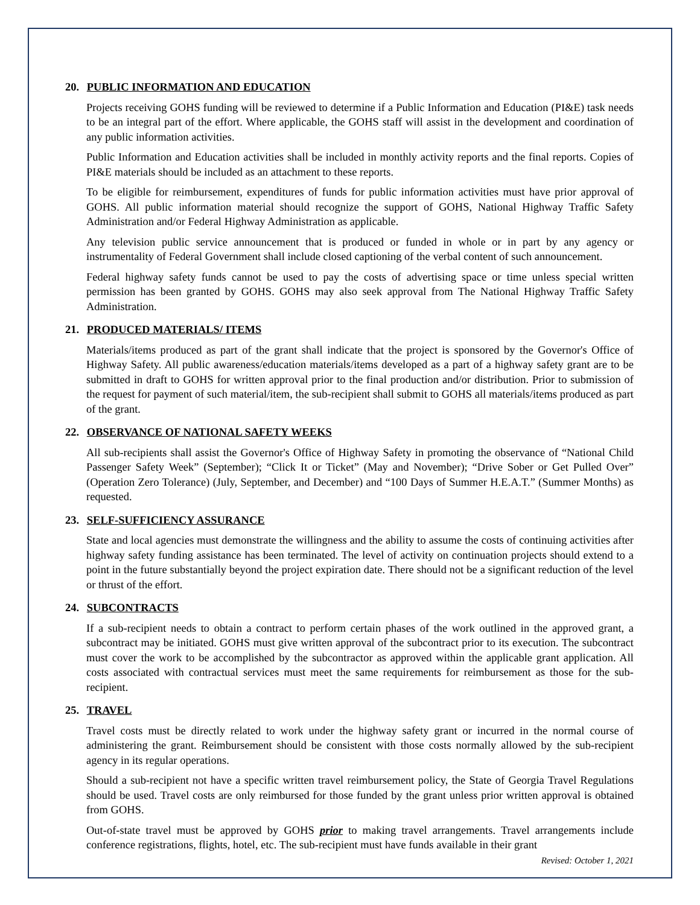20. PUBLIC INFORMATION AND EDUCATION
Projects receiving GOHS funding will be reviewed to determine if a Public Information and Education (PI&E) task needs to be an integral part of the effort. Where applicable, the GOHS staff will assist in the development and coordination of any public information activities.
Public Information and Education activities shall be included in monthly activity reports and the final reports. Copies of PI&E materials should be included as an attachment to these reports.
To be eligible for reimbursement, expenditures of funds for public information activities must have prior approval of GOHS. All public information material should recognize the support of GOHS, National Highway Traffic Safety Administration and/or Federal Highway Administration as applicable.
Any television public service announcement that is produced or funded in whole or in part by any agency or instrumentality of Federal Government shall include closed captioning of the verbal content of such announcement.
Federal highway safety funds cannot be used to pay the costs of advertising space or time unless special written permission has been granted by GOHS. GOHS may also seek approval from The National Highway Traffic Safety Administration.
21. PRODUCED MATERIALS/ ITEMS
Materials/items produced as part of the grant shall indicate that the project is sponsored by the Governor's Office of Highway Safety. All public awareness/education materials/items developed as a part of a highway safety grant are to be submitted in draft to GOHS for written approval prior to the final production and/or distribution. Prior to submission of the request for payment of such material/item, the sub-recipient shall submit to GOHS all materials/items produced as part of the grant.
22. OBSERVANCE OF NATIONAL SAFETY WEEKS
All sub-recipients shall assist the Governor's Office of Highway Safety in promoting the observance of “National Child Passenger Safety Week” (September); “Click It or Ticket” (May and November); “Drive Sober or Get Pulled Over” (Operation Zero Tolerance) (July, September, and December) and “100 Days of Summer H.E.A.T.” (Summer Months) as requested.
23. SELF-SUFFICIENCY ASSURANCE
State and local agencies must demonstrate the willingness and the ability to assume the costs of continuing activities after highway safety funding assistance has been terminated. The level of activity on continuation projects should extend to a point in the future substantially beyond the project expiration date. There should not be a significant reduction of the level or thrust of the effort.
24. SUBCONTRACTS
If a sub-recipient needs to obtain a contract to perform certain phases of the work outlined in the approved grant, a subcontract may be initiated. GOHS must give written approval of the subcontract prior to its execution. The subcontract must cover the work to be accomplished by the subcontractor as approved within the applicable grant application. All costs associated with contractual services must meet the same requirements for reimbursement as those for the sub-recipient.
25. TRAVEL
Travel costs must be directly related to work under the highway safety grant or incurred in the normal course of administering the grant. Reimbursement should be consistent with those costs normally allowed by the sub-recipient agency in its regular operations.
Should a sub-recipient not have a specific written travel reimbursement policy, the State of Georgia Travel Regulations should be used. Travel costs are only reimbursed for those funded by the grant unless prior written approval is obtained from GOHS.
Out-of-state travel must be approved by GOHS prior to making travel arrangements. Travel arrangements include conference registrations, flights, hotel, etc. The sub-recipient must have funds available in their grant
Revised: October 1, 2021